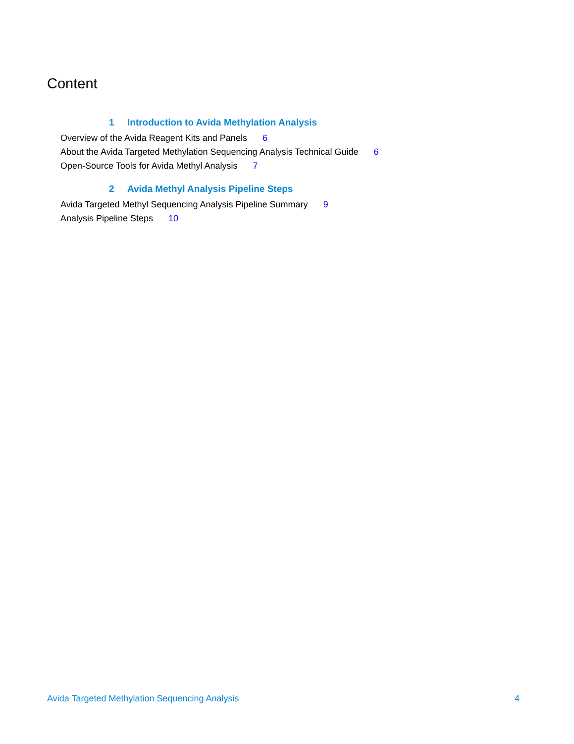Content
1 Introduction to Avida Methylation Analysis
Overview of the Avida Reagent Kits and Panels 6
About the Avida Targeted Methylation Sequencing Analysis Technical Guide 6
Open-Source Tools for Avida Methyl Analysis 7
2 Avida Methyl Analysis Pipeline Steps
Avida Targeted Methyl Sequencing Analysis Pipeline Summary 9
Analysis Pipeline Steps 10
Avida Targeted Methylation Sequencing Analysis 4